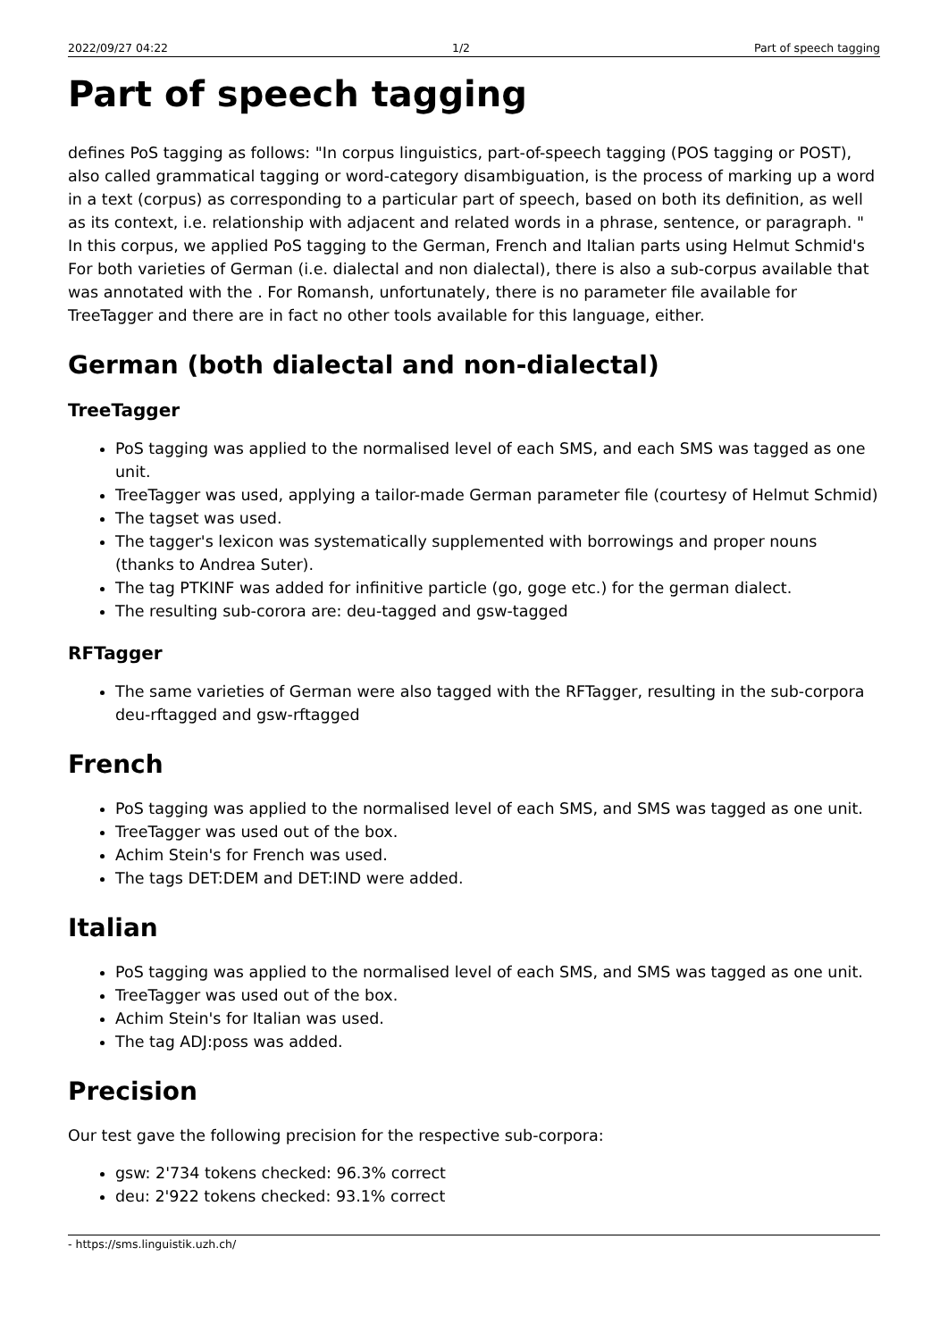2022/09/27 04:22 1/2 Part of speech tagging
Part of speech tagging
defines PoS tagging as follows: "In corpus linguistics, part-of-speech tagging (POS tagging or POST), also called grammatical tagging or word-category disambiguation, is the process of marking up a word in a text (corpus) as corresponding to a particular part of speech, based on both its definition, as well as its context, i.e. relationship with adjacent and related words in a phrase, sentence, or paragraph. " In this corpus, we applied PoS tagging to the German, French and Italian parts using Helmut Schmid's For both varieties of German (i.e. dialectal and non dialectal), there is also a sub-corpus available that was annotated with the . For Romansh, unfortunately, there is no parameter file available for TreeTagger and there are in fact no other tools available for this language, either.
German (both dialectal and non-dialectal)
TreeTagger
PoS tagging was applied to the normalised level of each SMS, and each SMS was tagged as one unit.
TreeTagger was used, applying a tailor-made German parameter file (courtesy of Helmut Schmid)
The tagset was used.
The tagger's lexicon was systematically supplemented with borrowings and proper nouns (thanks to Andrea Suter).
The tag PTKINF was added for infinitive particle (go, goge etc.) for the german dialect.
The resulting sub-corora are: deu-tagged and gsw-tagged
RFTagger
The same varieties of German were also tagged with the RFTagger, resulting in the sub-corpora deu-rftagged and gsw-rftagged
French
PoS tagging was applied to the normalised level of each SMS, and SMS was tagged as one unit.
TreeTagger was used out of the box.
Achim Stein's for French was used.
The tags DET:DEM and DET:IND were added.
Italian
PoS tagging was applied to the normalised level of each SMS, and SMS was tagged as one unit.
TreeTagger was used out of the box.
Achim Stein's for Italian was used.
The tag ADJ:poss was added.
Precision
Our test gave the following precision for the respective sub-corpora:
gsw: 2'734 tokens checked: 96.3% correct
deu: 2'922 tokens checked: 93.1% correct
- https://sms.linguistik.uzh.ch/